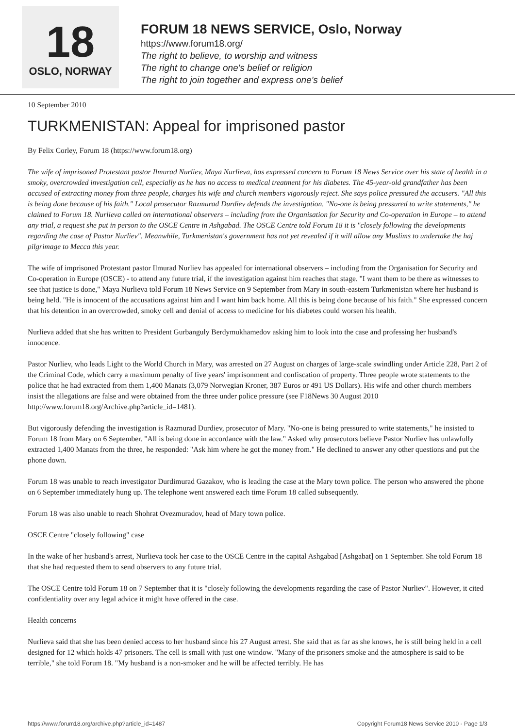18
OSLO, NORWAY
FORUM 18 NEWS SERVICE, Oslo, Norway
https://www.forum18.org/
The right to believe, to worship and witness
The right to change one's belief or religion
The right to join together and express one's belief
10 September 2010
TURKMENISTAN: Appeal for imprisoned pastor
By Felix Corley, Forum 18 (https://www.forum18.org)
The wife of imprisoned Protestant pastor Ilmurad Nurliev, Maya Nurlieva, has expressed concern to Forum 18 News Service over his state of health in a smoky, overcrowded investigation cell, especially as he has no access to medical treatment for his diabetes. The 45-year-old grandfather has been accused of extracting money from three people, charges his wife and church members vigorously reject. She says police pressured the accusers. "All this is being done because of his faith." Local prosecutor Razmurad Durdiev defends the investigation. "No-one is being pressured to write statements," he claimed to Forum 18. Nurlieva called on international observers – including from the Organisation for Security and Co-operation in Europe – to attend any trial, a request she put in person to the OSCE Centre in Ashgabad. The OSCE Centre told Forum 18 it is "closely following the developments regarding the case of Pastor Nurliev". Meanwhile, Turkmenistan's government has not yet revealed if it will allow any Muslims to undertake the haj pilgrimage to Mecca this year.
The wife of imprisoned Protestant pastor Ilmurad Nurliev has appealed for international observers – including from the Organisation for Security and Co-operation in Europe (OSCE) - to attend any future trial, if the investigation against him reaches that stage. "I want them to be there as witnesses to see that justice is done," Maya Nurlieva told Forum 18 News Service on 9 September from Mary in south-eastern Turkmenistan where her husband is being held. "He is innocent of the accusations against him and I want him back home. All this is being done because of his faith." She expressed concern that his detention in an overcrowded, smoky cell and denial of access to medicine for his diabetes could worsen his health.
Nurlieva added that she has written to President Gurbanguly Berdymukhamedov asking him to look into the case and professing her husband's innocence.
Pastor Nurliev, who leads Light to the World Church in Mary, was arrested on 27 August on charges of large-scale swindling under Article 228, Part 2 of the Criminal Code, which carry a maximum penalty of five years' imprisonment and confiscation of property. Three people wrote statements to the police that he had extracted from them 1,400 Manats (3,079 Norwegian Kroner, 387 Euros or 491 US Dollars). His wife and other church members insist the allegations are false and were obtained from the three under police pressure (see F18News 30 August 2010 http://www.forum18.org/Archive.php?article_id=1481).
But vigorously defending the investigation is Razmurad Durdiev, prosecutor of Mary. "No-one is being pressured to write statements," he insisted to Forum 18 from Mary on 6 September. "All is being done in accordance with the law." Asked why prosecutors believe Pastor Nurliev has unlawfully extracted 1,400 Manats from the three, he responded: "Ask him where he got the money from." He declined to answer any other questions and put the phone down.
Forum 18 was unable to reach investigator Durdimurad Gazakov, who is leading the case at the Mary town police. The person who answered the phone on 6 September immediately hung up. The telephone went answered each time Forum 18 called subsequently.
Forum 18 was also unable to reach Shohrat Ovezmuradov, head of Mary town police.
OSCE Centre "closely following" case
In the wake of her husband's arrest, Nurlieva took her case to the OSCE Centre in the capital Ashgabad [Ashgabat] on 1 September. She told Forum 18 that she had requested them to send observers to any future trial.
The OSCE Centre told Forum 18 on 7 September that it is "closely following the developments regarding the case of Pastor Nurliev". However, it cited confidentiality over any legal advice it might have offered in the case.
Health concerns
Nurlieva said that she has been denied access to her husband since his 27 August arrest. She said that as far as she knows, he is still being held in a cell designed for 12 which holds 47 prisoners. The cell is small with just one window. "Many of the prisoners smoke and the atmosphere is said to be terrible," she told Forum 18. "My husband is a non-smoker and he will be affected terribly. He has
https://www.forum18.org/archive.php?article_id=1487 Copyright Forum18 News Service 2010 - Page 1/3